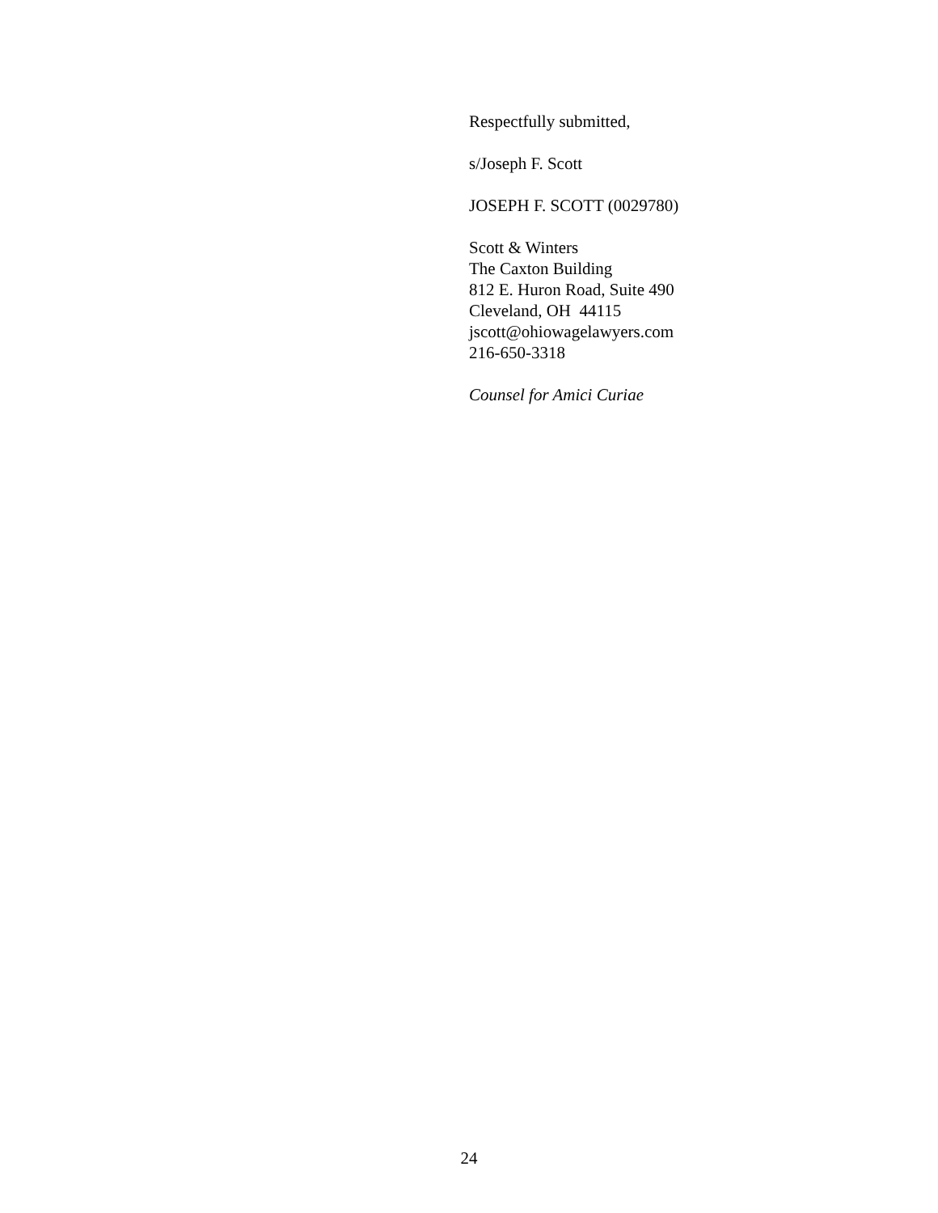Respectfully submitted,
s/Joseph F. Scott
JOSEPH F. SCOTT (0029780)
Scott & Winters
The Caxton Building
812 E. Huron Road, Suite 490
Cleveland, OH 44115
jscott@ohiowagelawyers.com
216-650-3318
Counsel for Amici Curiae
24